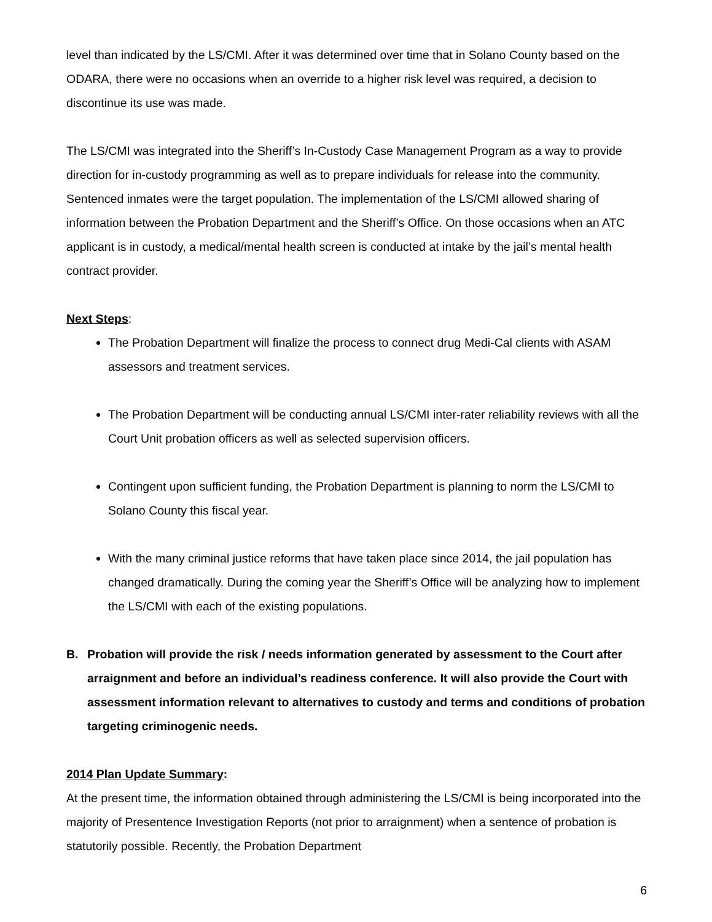level than indicated by the LS/CMI. After it was determined over time that in Solano County based on the ODARA, there were no occasions when an override to a higher risk level was required, a decision to discontinue its use was made.
The LS/CMI was integrated into the Sheriff’s In-Custody Case Management Program as a way to provide direction for in-custody programming as well as to prepare individuals for release into the community. Sentenced inmates were the target population. The implementation of the LS/CMI allowed sharing of information between the Probation Department and the Sheriff’s Office. On those occasions when an ATC applicant is in custody, a medical/mental health screen is conducted at intake by the jail’s mental health contract provider.
Next Steps:
The Probation Department will finalize the process to connect drug Medi-Cal clients with ASAM assessors and treatment services.
The Probation Department will be conducting annual LS/CMI inter-rater reliability reviews with all the Court Unit probation officers as well as selected supervision officers.
Contingent upon sufficient funding, the Probation Department is planning to norm the LS/CMI to Solano County this fiscal year.
With the many criminal justice reforms that have taken place since 2014, the jail population has changed dramatically. During the coming year the Sheriff’s Office will be analyzing how to implement the LS/CMI with each of the existing populations.
B. Probation will provide the risk / needs information generated by assessment to the Court after arraignment and before an individual’s readiness conference. It will also provide the Court with assessment information relevant to alternatives to custody and terms and conditions of probation targeting criminogenic needs.
2014 Plan Update Summary:
At the present time, the information obtained through administering the LS/CMI is being incorporated into the majority of Presentence Investigation Reports (not prior to arraignment) when a sentence of probation is statutorily possible. Recently, the Probation Department
6